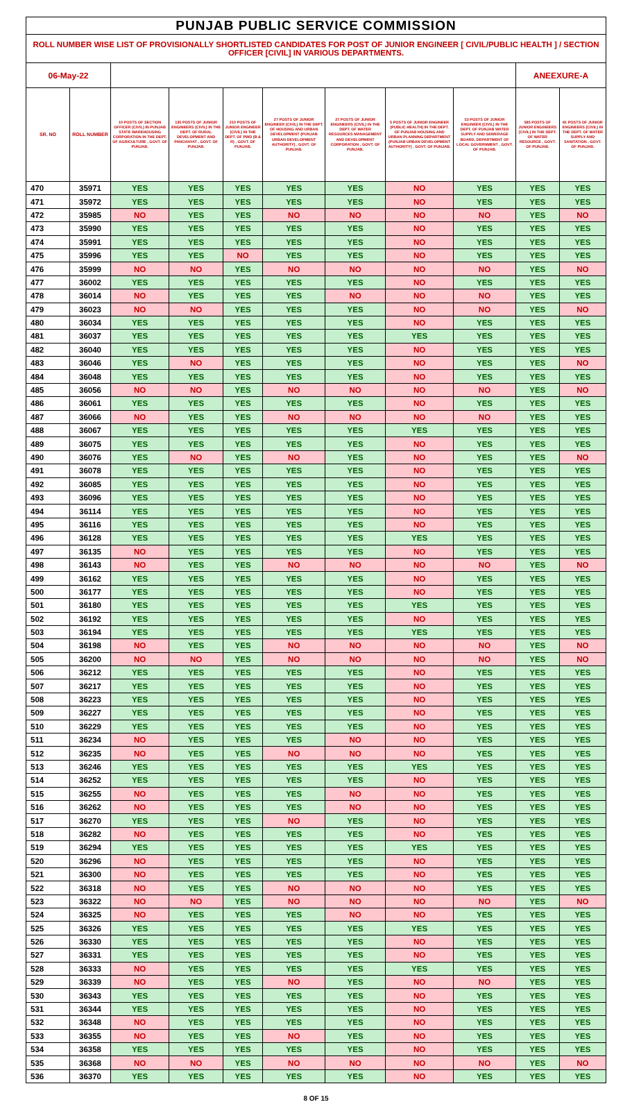| PUNJAB PUBLIC SERVICE COMMISSION | | | | | | | | | | |
| ROLL NUMBER WISE LIST OF PROVISIONALLY SHORTLISTED CANDIDATES FOR POST OF JUNIOR ENGINEER [ CIVIL/PUBLIC HEALTH ] / SECTION OFFICER [CIVIL] IN VARIOUS DEPARTMENTS. | | | | | | | | | | |
| 06-May-22 | | | | | | | | | ANEEXURE-A | |
| SR. NO | ROLL NUMBER | 10 POSTS OF SECTION OFFICER (CIVIL) IN PUNJAB STATE WAREHOUSING CORPORATION IN THE DEPT. OF AGRICULTURE , GOVT. OF PUNJAB. | 135 POSTS OF JUNIOR ENGINEERS (CIVIL) IN THE DEPT. OF RURAL DEVELOPMENT AND PANCHAYAT , GOVT. OF PUNJAB. | 210 POSTS OF JUNIOR ENGINEER (CIVIL) IN THE DEPT. OF PWD (B & R) , GOVT. OF PUNJAB. | 27 POSTS OF JUNIOR ENGINEER (CIVIL) IN THE DEPT. OF HOUSING AND URBAN DEVELOPMENT (PUNJAB URBAN DEVELOPMENT AUTHORITY) , GOVT. OF PUNJAB. | 27 POSTS OF JUNIOR ENGINEERS (CIVIL) IN THE DEPT. OF WATER RESOURCES MANAGEMENT AND DEVELOPMENT CORPORATION , GOVT. OF PUNJAB. | 5 POSTS OF JUNIOR ENGINEER (PUBLIC HEALTH) IN THE DEPT. OF PUNJAB HOUSING AND URBAN PLANNING DEPARTMENT (PUNJAB URBAN DEVELOPMENT AUTHORITY) , GOVT. OF PUNJAB. | 53 POSTS OF JUNIOR ENGINEER (CIVIL) IN THE DEPT. OF PUNJAB WATER SUPPLY AND SEWERAGE BOARD, DEPARTMENT OF LOCAL GOVERNMENT , GOVT. OF PUNJAB. | 585 POSTS OF JUNIOR ENGINEERS (CIVIL) IN THE DEPT. OF WATER RESOURCE , GOVT. OF PUNJAB. | 81 POSTS OF JUNIOR ENGINEERS (CIVIL) IN THE DEPT. OF WATER SUPPLY AND SANITATION , GOVT. OF PUNJAB. |
| 470 | 35971 | YES | YES | YES | YES | YES | NO | YES | YES | YES |
| 471 | 35972 | YES | YES | YES | YES | YES | NO | YES | YES | YES |
| 472 | 35985 | NO | YES | YES | NO | NO | NO | NO | YES | NO |
| 473 | 35990 | YES | YES | YES | YES | YES | NO | YES | YES | YES |
| 474 | 35991 | YES | YES | YES | YES | YES | NO | YES | YES | YES |
| 475 | 35996 | YES | YES | NO | YES | YES | NO | YES | YES | YES |
| 476 | 35999 | NO | NO | YES | NO | NO | NO | NO | YES | NO |
| 477 | 36002 | YES | YES | YES | YES | YES | NO | YES | YES | YES |
| 478 | 36014 | NO | YES | YES | YES | NO | NO | NO | YES | YES |
| 479 | 36023 | NO | NO | YES | YES | YES | NO | NO | YES | NO |
| 480 | 36034 | YES | YES | YES | YES | YES | NO | YES | YES | YES |
| 481 | 36037 | YES | YES | YES | YES | YES | YES | YES | YES | YES |
| 482 | 36040 | YES | YES | YES | YES | YES | NO | YES | YES | YES |
| 483 | 36046 | YES | NO | YES | YES | YES | NO | YES | YES | NO |
| 484 | 36048 | YES | YES | YES | YES | YES | NO | YES | YES | YES |
| 485 | 36056 | NO | NO | YES | NO | NO | NO | NO | YES | NO |
| 486 | 36061 | YES | YES | YES | YES | YES | NO | YES | YES | YES |
| 487 | 36066 | NO | YES | YES | NO | NO | NO | NO | YES | YES |
| 488 | 36067 | YES | YES | YES | YES | YES | YES | YES | YES | YES |
| 489 | 36075 | YES | YES | YES | YES | YES | NO | YES | YES | YES |
| 490 | 36076 | YES | NO | YES | NO | YES | NO | YES | YES | NO |
| 491 | 36078 | YES | YES | YES | YES | YES | NO | YES | YES | YES |
| 492 | 36085 | YES | YES | YES | YES | YES | NO | YES | YES | YES |
| 493 | 36096 | YES | YES | YES | YES | YES | NO | YES | YES | YES |
| 494 | 36114 | YES | YES | YES | YES | YES | NO | YES | YES | YES |
| 495 | 36116 | YES | YES | YES | YES | YES | NO | YES | YES | YES |
| 496 | 36128 | YES | YES | YES | YES | YES | YES | YES | YES | YES |
| 497 | 36135 | NO | YES | YES | YES | YES | NO | YES | YES | YES |
| 498 | 36143 | NO | YES | YES | NO | NO | NO | NO | YES | NO |
| 499 | 36162 | YES | YES | YES | YES | YES | NO | YES | YES | YES |
| 500 | 36177 | YES | YES | YES | YES | YES | NO | YES | YES | YES |
| 501 | 36180 | YES | YES | YES | YES | YES | YES | YES | YES | YES |
| 502 | 36192 | YES | YES | YES | YES | YES | NO | YES | YES | YES |
| 503 | 36194 | YES | YES | YES | YES | YES | YES | YES | YES | YES |
| 504 | 36198 | NO | YES | YES | NO | NO | NO | NO | YES | NO |
| 505 | 36200 | NO | NO | YES | NO | NO | NO | NO | YES | NO |
| 506 | 36212 | YES | YES | YES | YES | YES | NO | YES | YES | YES |
| 507 | 36217 | YES | YES | YES | YES | YES | NO | YES | YES | YES |
| 508 | 36223 | YES | YES | YES | YES | YES | NO | YES | YES | YES |
| 509 | 36227 | YES | YES | YES | YES | YES | NO | YES | YES | YES |
| 510 | 36229 | YES | YES | YES | YES | YES | NO | YES | YES | YES |
| 511 | 36234 | NO | YES | YES | YES | NO | NO | YES | YES | YES |
| 512 | 36235 | NO | YES | YES | NO | NO | NO | YES | YES | YES |
| 513 | 36246 | YES | YES | YES | YES | YES | YES | YES | YES | YES |
| 514 | 36252 | YES | YES | YES | YES | YES | NO | YES | YES | YES |
| 515 | 36255 | NO | YES | YES | YES | NO | NO | YES | YES | YES |
| 516 | 36262 | NO | YES | YES | YES | NO | NO | YES | YES | YES |
| 517 | 36270 | YES | YES | YES | NO | YES | NO | YES | YES | YES |
| 518 | 36282 | NO | YES | YES | YES | YES | NO | YES | YES | YES |
| 519 | 36294 | YES | YES | YES | YES | YES | YES | YES | YES | YES |
| 520 | 36296 | NO | YES | YES | YES | YES | NO | YES | YES | YES |
| 521 | 36300 | NO | YES | YES | YES | YES | NO | YES | YES | YES |
| 522 | 36318 | NO | YES | YES | NO | NO | NO | YES | YES | YES |
| 523 | 36322 | NO | NO | YES | NO | NO | NO | NO | YES | NO |
| 524 | 36325 | NO | YES | YES | YES | NO | NO | YES | YES | YES |
| 525 | 36326 | YES | YES | YES | YES | YES | YES | YES | YES | YES |
| 526 | 36330 | YES | YES | YES | YES | YES | NO | YES | YES | YES |
| 527 | 36331 | YES | YES | YES | YES | YES | NO | YES | YES | YES |
| 528 | 36333 | NO | YES | YES | YES | YES | YES | YES | YES | YES |
| 529 | 36339 | NO | YES | YES | NO | YES | NO | NO | YES | YES |
| 530 | 36343 | YES | YES | YES | YES | YES | NO | YES | YES | YES |
| 531 | 36344 | YES | YES | YES | YES | YES | NO | YES | YES | YES |
| 532 | 36348 | NO | YES | YES | YES | YES | NO | YES | YES | YES |
| 533 | 36355 | NO | YES | YES | NO | YES | NO | YES | YES | YES |
| 534 | 36358 | YES | YES | YES | YES | YES | NO | YES | YES | YES |
| 535 | 36368 | NO | NO | YES | NO | NO | NO | NO | YES | NO |
| 536 | 36370 | YES | YES | YES | YES | YES | NO | YES | YES | YES |
8 OF 15